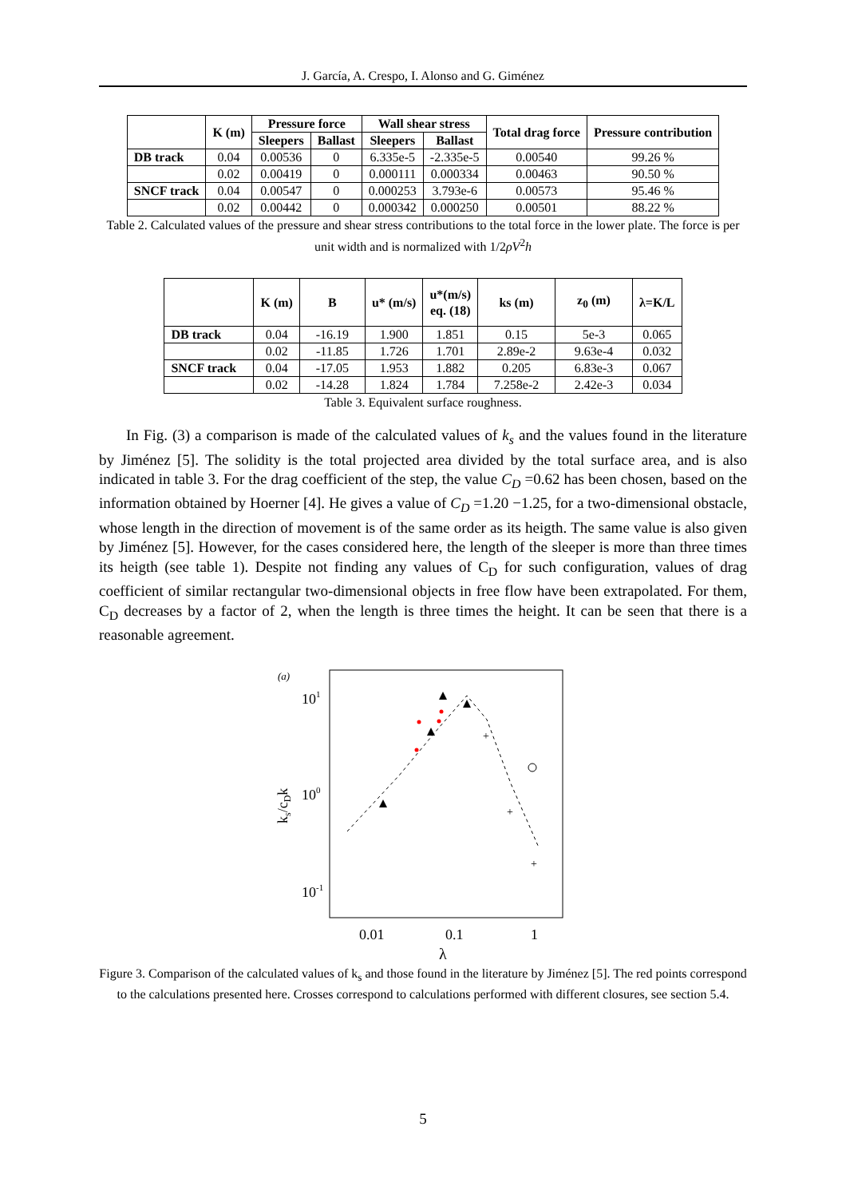J. García, A. Crespo, I. Alonso and G. Giménez
| | K (m) | Pressure force | | Wall shear stress | | Total drag force | Pressure contribution |
| --- | --- | --- | --- | --- | --- | --- | --- |
| | | Sleepers | Ballast | Sleepers | Ballast | | |
| DB track | 0.04 | 0.00536 | 0 | 6.335e-5 | -2.335e-5 | 0.00540 | 99.26 % |
| | 0.02 | 0.00419 | 0 | 0.000111 | 0.000334 | 0.00463 | 90.50 % |
| SNCF track | 0.04 | 0.00547 | 0 | 0.000253 | 3.793e-6 | 0.00573 | 95.46 % |
| | 0.02 | 0.00442 | 0 | 0.000342 | 0.000250 | 0.00501 | 88.22 % |
Table 2. Calculated values of the pressure and shear stress contributions to the total force in the lower plate. The force is per unit width and is normalized with 1/2ρV<sup>2</sup>h
| | K (m) | B | u* (m/s) | u*(m/s) eq. (18) | ks (m) | z<sub>0</sub> (m) | λ=K/L |
| --- | --- | --- | --- | --- | --- | --- | --- |
| DB track | 0.04 | -16.19 | 1.900 | 1.851 | 0.15 | 5e-3 | 0.065 |
| | 0.02 | -11.85 | 1.726 | 1.701 | 2.89e-2 | 9.63e-4 | 0.032 |
| SNCF track | 0.04 | -17.05 | 1.953 | 1.882 | 0.205 | 6.83e-3 | 0.067 |
| | 0.02 | -14.28 | 1.824 | 1.784 | 7.258e-2 | 2.42e-3 | 0.034 |
Table 3. Equivalent surface roughness.
In Fig. (3) a comparison is made of the calculated values of k<sub>s</sub> and the values found in the literature by Jiménez [5]. The solidity is the total projected area divided by the total surface area, and is also indicated in table 3. For the drag coefficient of the step, the value C<sub>D</sub> =0.62 has been chosen, based on the information obtained by Hoerner [4]. He gives a value of C<sub>D</sub> =1.20 −1.25, for a two-dimensional obstacle, whose length in the direction of movement is of the same order as its heigth. The same value is also given by Jiménez [5]. However, for the cases considered here, the length of the sleeper is more than three times its heigth (see table 1). Despite not finding any values of C<sub>D</sub> for such configuration, values of drag coefficient of similar rectangular two-dimensional objects in free flow have been extrapolated. For them, C<sub>D</sub> decreases by a factor of 2, when the length is three times the height. It can be seen that there is a reasonable agreement.
(a)
101
100
10-1
ks/cDk
0.01
0.1
1
λ
+
+
+
Figure 3. Comparison of the calculated values of k<sub>s</sub> and those found in the literature by Jiménez [5]. The red points correspond to the calculations presented here. Crosses correspond to calculations performed with different closures, see section 5.4.
5